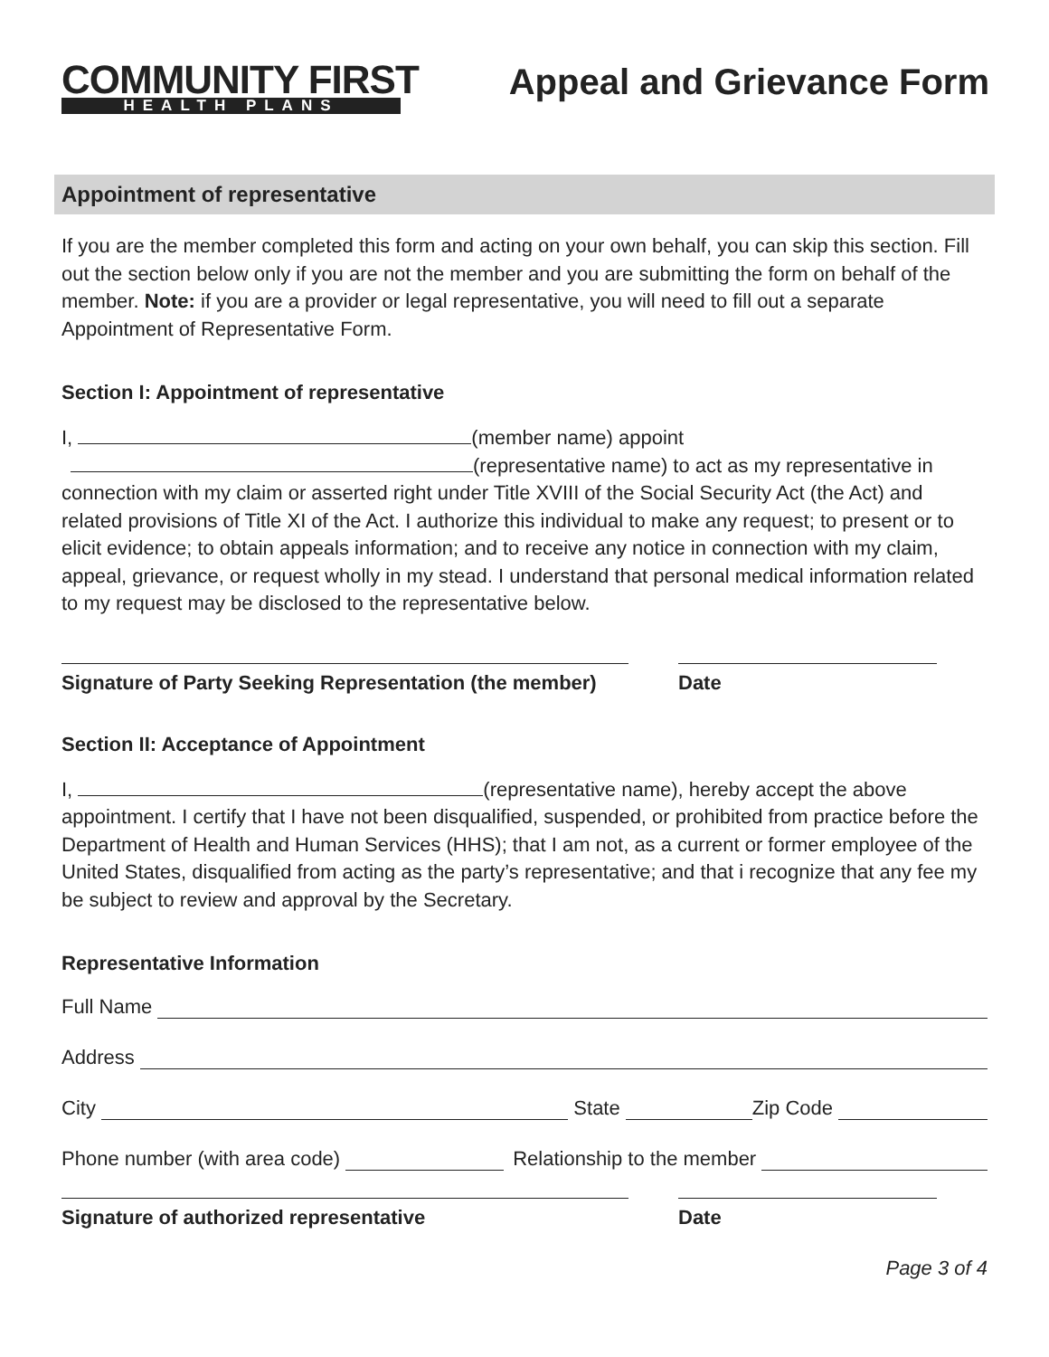COMMUNITY FIRST
HEALTH PLANS
Appeal and Grievance Form
Appointment of representative
If you are the member completed this form and acting on your own behalf, you can skip this section. Fill out the section below only if you are not the member and you are submitting the form on behalf of the member. Note: if you are a provider or legal representative, you will need to fill out a separate Appointment of Representative Form.
Section I: Appointment of representative
I, (member name) appoint
(representative name) to act as my representative in connection with my claim or asserted right under Title XVIII of the Social Security Act (the Act) and related provisions of Title XI of the Act. I authorize this individual to make any request; to present or to elicit evidence; to obtain appeals information; and to receive any notice in connection with my claim, appeal, grievance, or request wholly in my stead. I understand that personal medical information related to my request may be disclosed to the representative below.
Signature of Party Seeking Representation (the member)
Date
Section II: Acceptance of Appointment
I, (representative name), hereby accept the above appointment. I certify that I have not been disqualified, suspended, or prohibited from practice before the Department of Health and Human Services (HHS); that I am not, as a current or former employee of the United States, disqualified from acting as the party’s representative; and that i recognize that any fee my be subject to review and approval by the Secretary.
Representative Information
Full Name
Address
City State Zip Code
Phone number (with area code) Relationship to the member
Signature of authorized representative Date
Page 3 of 4